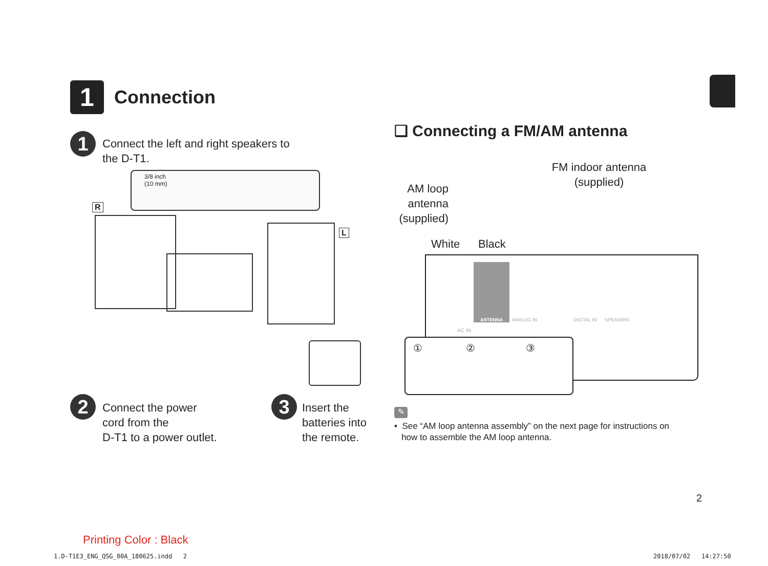1
Connection
1
Connect the left and right speakers to the D-T1.
3/8 inch
(10 mm)
R
L
2
Connect the power
cord from the
D-T1 to a power outlet.
3
Insert the
batteries into
the remote.
❏ Connecting a FM/AM antenna
FM indoor antenna
(supplied)
AM loop
antenna
(supplied)
White Black
ANTENNA
ANALOG IN DIGITAL IN SPEAKERS
AC IN
① ② ③
✎
• See “AM loop antenna assembly” on the next page for instructions on
how to assemble the AM loop antenna.
2
Printing Color : Black
1.D-T1E3_ENG_QSG_00A_180625.indd 2
2018/07/02 14:27:50